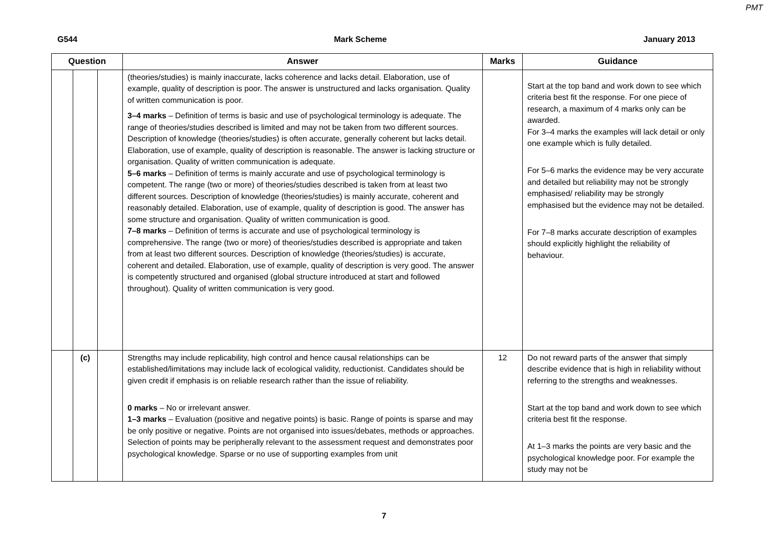PMT
G544 Mark Scheme January 2013
| Question | | | Answer | Marks | Guidance |
| --- | --- | --- | --- | --- | --- |
| | | | (theories/studies) is mainly inaccurate, lacks coherence and lacks detail. Elaboration, use of example, quality of description is poor. The answer is unstructured and lacks organisation. Quality of written communication is poor. 3–4 marks – Definition of terms is basic and use of psychological terminology is adequate. The range of theories/studies described is limited and may not be taken from two different sources. Description of knowledge (theories/studies) is often accurate, generally coherent but lacks detail. Elaboration, use of example, quality of description is reasonable. The answer is lacking structure or organisation. Quality of written communication is adequate. 5–6 marks – Definition of terms is mainly accurate and use of psychological terminology is competent. The range (two or more) of theories/studies described is taken from at least two different sources. Description of knowledge (theories/studies) is mainly accurate, coherent and reasonably detailed. Elaboration, use of example, quality of description is good. The answer has some structure and organisation. Quality of written communication is good. 7–8 marks – Definition of terms is accurate and use of psychological terminology is comprehensive. The range (two or more) of theories/studies described is appropriate and taken from at least two different sources. Description of knowledge (theories/studies) is accurate, coherent and detailed. Elaboration, use of example, quality of description is very good. The answer is competently structured and organised (global structure introduced at start and followed throughout). Quality of written communication is very good. | | Start at the top band and work down to see which criteria best fit the response. For one piece of research, a maximum of 4 marks only can be awarded. For 3–4 marks the examples will lack detail or only one example which is fully detailed. For 5–6 marks the evidence may be very accurate and detailed but reliability may not be strongly emphasised/ reliability may be strongly emphasised but the evidence may not be detailed. For 7–8 marks accurate description of examples should explicitly highlight the reliability of behaviour. |
| | (c) | | Strengths may include replicability, high control and hence causal relationships can be established/limitations may include lack of ecological validity, reductionist. Candidates should be given credit if emphasis is on reliable research rather than the issue of reliability. 0 marks – No or irrelevant answer. 1–3 marks – Evaluation (positive and negative points) is basic. Range of points is sparse and may be only positive or negative. Points are not organised into issues/debates, methods or approaches. Selection of points may be peripherally relevant to the assessment request and demonstrates poor psychological knowledge. Sparse or no use of supporting examples from unit | 12 | Do not reward parts of the answer that simply describe evidence that is high in reliability without referring to the strengths and weaknesses. Start at the top band and work down to see which criteria best fit the response. At 1–3 marks the points are very basic and the psychological knowledge poor. For example the study may not be |
7